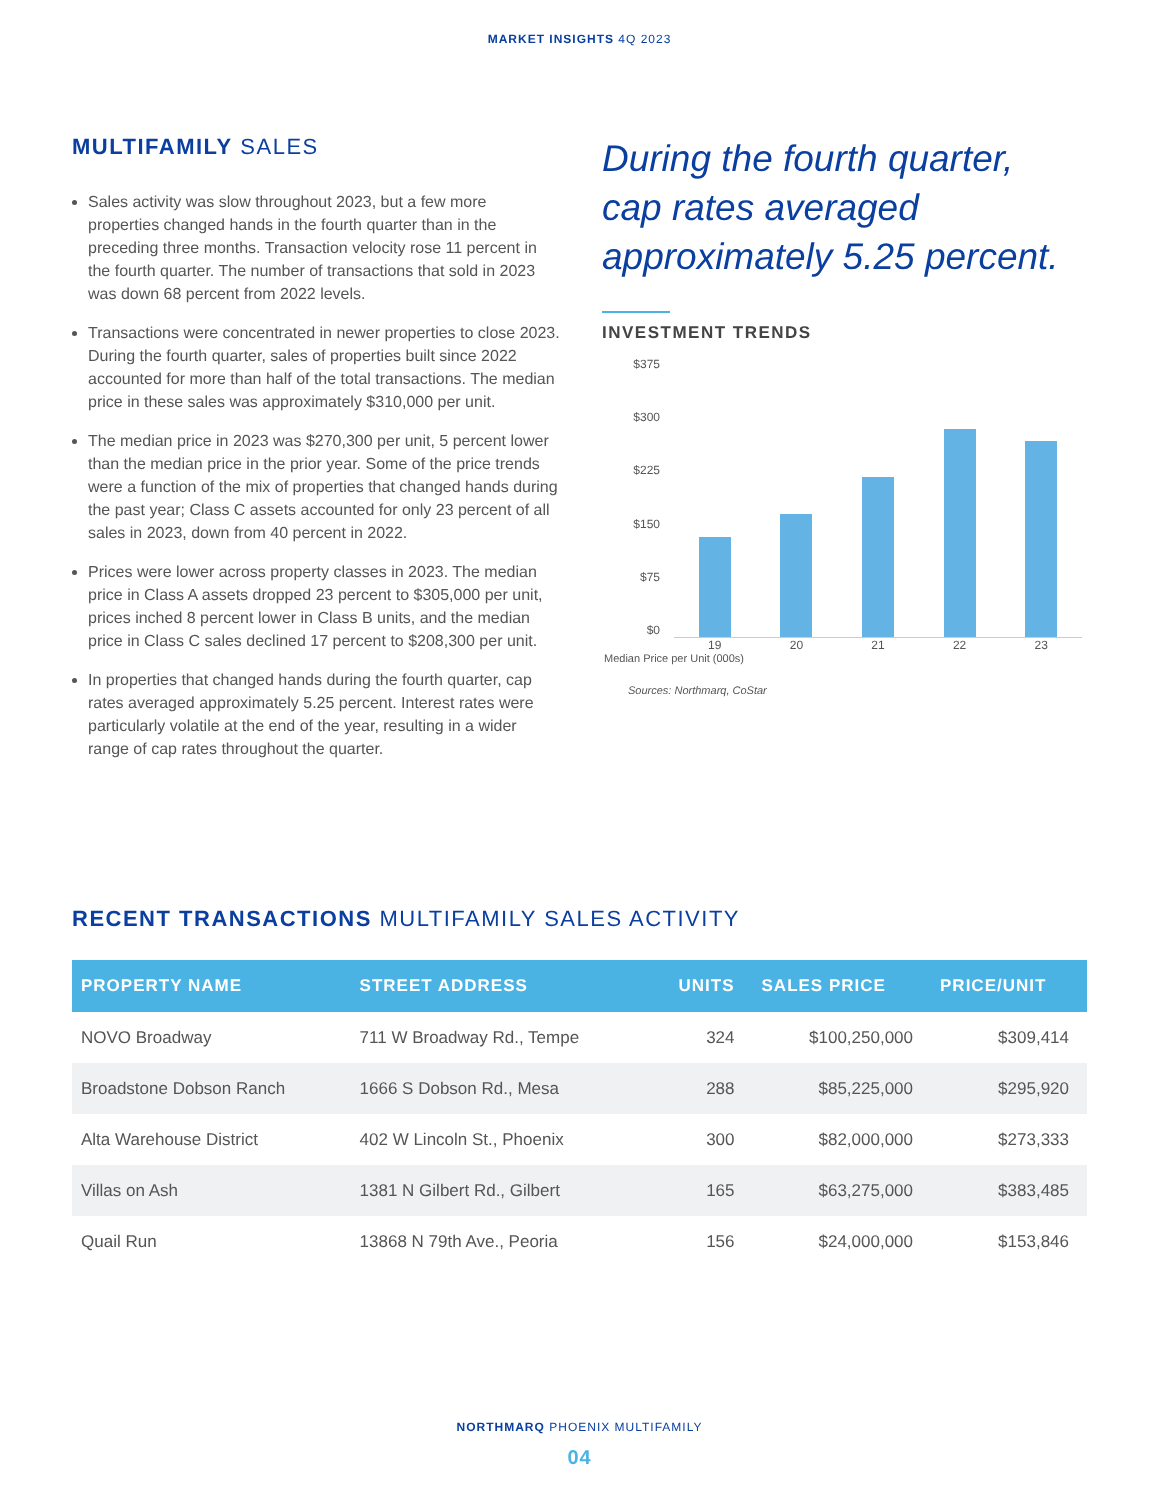MARKET INSIGHTS 4Q 2023
MULTIFAMILY SALES
Sales activity was slow throughout 2023, but a few more properties changed hands in the fourth quarter than in the preceding three months. Transaction velocity rose 11 percent in the fourth quarter. The number of transactions that sold in 2023 was down 68 percent from 2022 levels.
Transactions were concentrated in newer properties to close 2023. During the fourth quarter, sales of properties built since 2022 accounted for more than half of the total transactions. The median price in these sales was approximately $310,000 per unit.
The median price in 2023 was $270,300 per unit, 5 percent lower than the median price in the prior year. Some of the price trends were a function of the mix of properties that changed hands during the past year; Class C assets accounted for only 23 percent of all sales in 2023, down from 40 percent in 2022.
Prices were lower across property classes in 2023. The median price in Class A assets dropped 23 percent to $305,000 per unit, prices inched 8 percent lower in Class B units, and the median price in Class C sales declined 17 percent to $208,300 per unit.
In properties that changed hands during the fourth quarter, cap rates averaged approximately 5.25 percent. Interest rates were particularly volatile at the end of the year, resulting in a wider range of cap rates throughout the quarter.
During the fourth quarter, cap rates averaged approximately 5.25 percent.
INVESTMENT TRENDS
$375
$300
$225
$150
$75
$0
19 20 21 22 23
Median Price per Unit (000s)
Sources: Northmarq, CoStar
RECENT TRANSACTIONS MULTIFAMILY SALES ACTIVITY
| PROPERTY NAME | STREET ADDRESS | UNITS | SALES PRICE | PRICE/UNIT |
| --- | --- | --- | --- | --- |
| NOVO Broadway | 711 W Broadway Rd., Tempe | 324 | $100,250,000 | $309,414 |
| Broadstone Dobson Ranch | 1666 S Dobson Rd., Mesa | 288 | $85,225,000 | $295,920 |
| Alta Warehouse District | 402 W Lincoln St., Phoenix | 300 | $82,000,000 | $273,333 |
| Villas on Ash | 1381 N Gilbert Rd., Gilbert | 165 | $63,275,000 | $383,485 |
| Quail Run | 13868 N 79th Ave., Peoria | 156 | $24,000,000 | $153,846 |
NORTHMARQ PHOENIX MULTIFAMILY
04